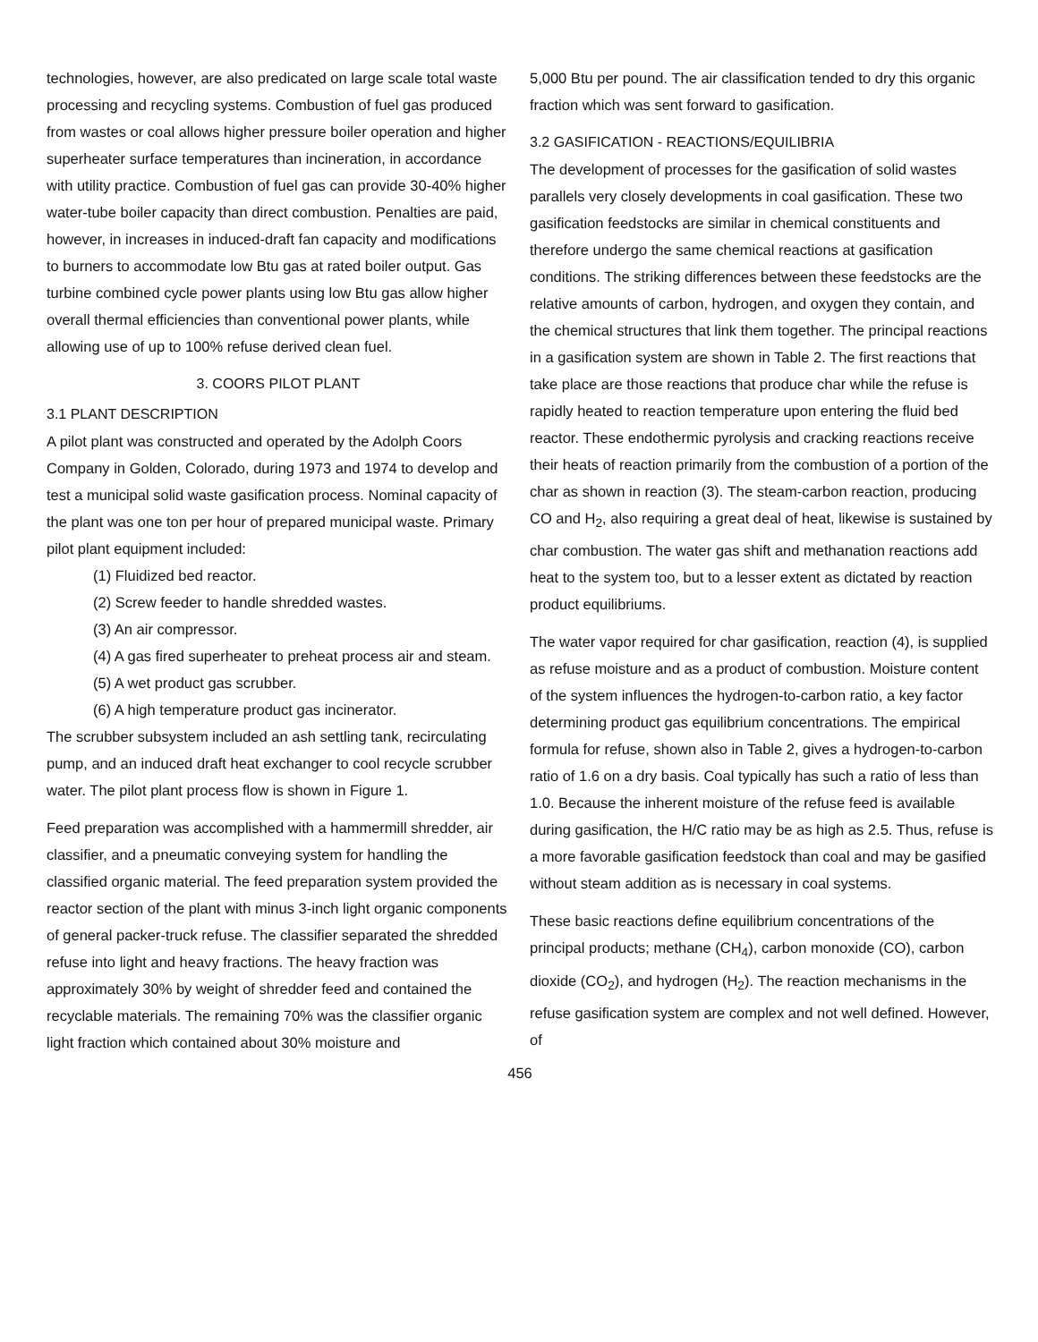technologies, however, are also predicated on large scale total waste processing and recycling systems. Combustion of fuel gas produced from wastes or coal allows higher pressure boiler operation and higher superheater surface temperatures than incineration, in accordance with utility practice. Combustion of fuel gas can provide 30-40% higher water-tube boiler capacity than direct combustion. Penalties are paid, however, in increases in induced-draft fan capacity and modifications to burners to accommodate low Btu gas at rated boiler output. Gas turbine combined cycle power plants using low Btu gas allow higher overall thermal efficiencies than conventional power plants, while allowing use of up to 100% refuse derived clean fuel.
3. COORS PILOT PLANT
3.1 PLANT DESCRIPTION
A pilot plant was constructed and operated by the Adolph Coors Company in Golden, Colorado, during 1973 and 1974 to develop and test a municipal solid waste gasification process. Nominal capacity of the plant was one ton per hour of prepared municipal waste. Primary pilot plant equipment included:
(1) Fluidized bed reactor.
(2) Screw feeder to handle shredded wastes.
(3) An air compressor.
(4) A gas fired superheater to preheat process air and steam.
(5) A wet product gas scrubber.
(6) A high temperature product gas incinerator.
The scrubber subsystem included an ash settling tank, recirculating pump, and an induced draft heat exchanger to cool recycle scrubber water. The pilot plant process flow is shown in Figure 1.
Feed preparation was accomplished with a hammermill shredder, air classifier, and a pneumatic conveying system for handling the classified organic material. The feed preparation system provided the reactor section of the plant with minus 3-inch light organic components of general packer-truck refuse. The classifier separated the shredded refuse into light and heavy fractions. The heavy fraction was approximately 30% by weight of shredder feed and contained the recyclable materials. The remaining 70% was the classifier organic light fraction which contained about 30% moisture and
5,000 Btu per pound. The air classification tended to dry this organic fraction which was sent forward to gasification.
3.2 GASIFICATION - REACTIONS/EQUILIBRIA
The development of processes for the gasification of solid wastes parallels very closely developments in coal gasification. These two gasification feedstocks are similar in chemical constituents and therefore undergo the same chemical reactions at gasification conditions. The striking differences between these feedstocks are the relative amounts of carbon, hydrogen, and oxygen they contain, and the chemical structures that link them together. The principal reactions in a gasification system are shown in Table 2. The first reactions that take place are those reactions that produce char while the refuse is rapidly heated to reaction temperature upon entering the fluid bed reactor. These endothermic pyrolysis and cracking reactions receive their heats of reaction primarily from the combustion of a portion of the char as shown in reaction (3). The steam-carbon reaction, producing CO and H<sub>2</sub>, also requiring a great deal of heat, likewise is sustained by char combustion. The water gas shift and methanation reactions add heat to the system too, but to a lesser extent as dictated by reaction product equilibriums.
The water vapor required for char gasification, reaction (4), is supplied as refuse moisture and as a product of combustion. Moisture content of the system influences the hydrogen-to-carbon ratio, a key factor determining product gas equilibrium concentrations. The empirical formula for refuse, shown also in Table 2, gives a hydrogen-to-carbon ratio of 1.6 on a dry basis. Coal typically has such a ratio of less than 1.0. Because the inherent moisture of the refuse feed is available during gasification, the H/C ratio may be as high as 2.5. Thus, refuse is a more favorable gasification feedstock than coal and may be gasified without steam addition as is necessary in coal systems.
These basic reactions define equilibrium concentrations of the principal products; methane (CH<sub>4</sub>), carbon monoxide (CO), carbon dioxide (CO<sub>2</sub>), and hydrogen (H<sub>2</sub>). The reaction mechanisms in the refuse gasification system are complex and not well defined. However, of
456